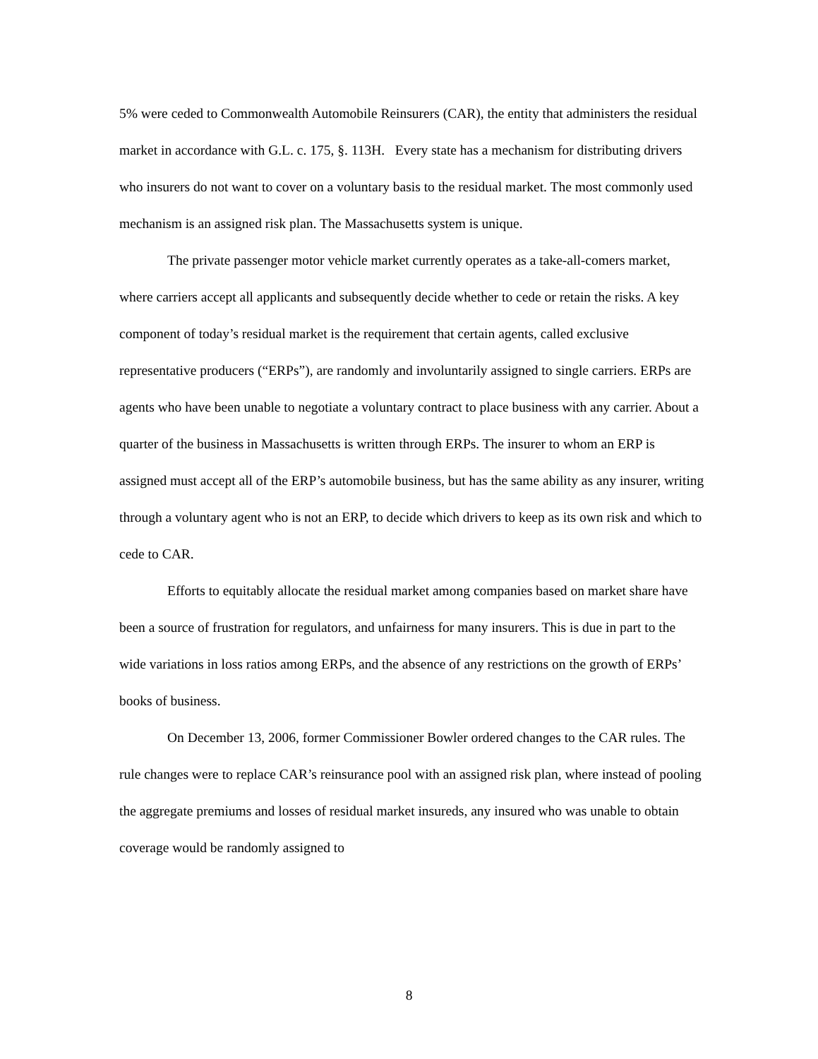5% were ceded to Commonwealth Automobile Reinsurers (CAR), the entity that administers the residual market in accordance with G.L. c. 175, §. 113H. Every state has a mechanism for distributing drivers who insurers do not want to cover on a voluntary basis to the residual market. The most commonly used mechanism is an assigned risk plan. The Massachusetts system is unique.
The private passenger motor vehicle market currently operates as a take-all-comers market, where carriers accept all applicants and subsequently decide whether to cede or retain the risks. A key component of today’s residual market is the requirement that certain agents, called exclusive representative producers (“ERPs”), are randomly and involuntarily assigned to single carriers. ERPs are agents who have been unable to negotiate a voluntary contract to place business with any carrier. About a quarter of the business in Massachusetts is written through ERPs. The insurer to whom an ERP is assigned must accept all of the ERP’s automobile business, but has the same ability as any insurer, writing through a voluntary agent who is not an ERP, to decide which drivers to keep as its own risk and which to cede to CAR.
Efforts to equitably allocate the residual market among companies based on market share have been a source of frustration for regulators, and unfairness for many insurers. This is due in part to the wide variations in loss ratios among ERPs, and the absence of any restrictions on the growth of ERPs’ books of business.
On December 13, 2006, former Commissioner Bowler ordered changes to the CAR rules. The rule changes were to replace CAR’s reinsurance pool with an assigned risk plan, where instead of pooling the aggregate premiums and losses of residual market insureds, any insured who was unable to obtain coverage would be randomly assigned to
8